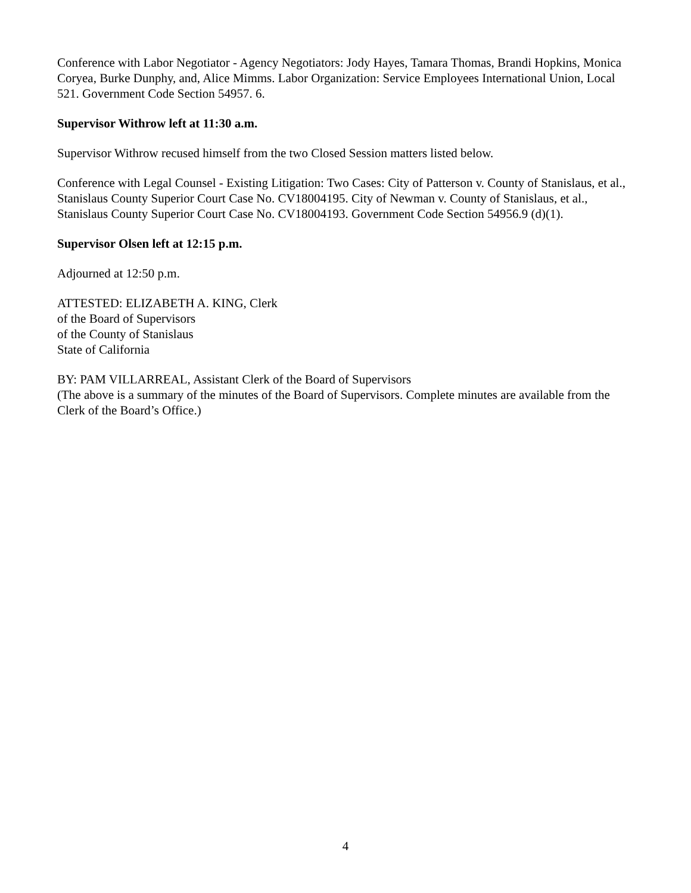Conference with Labor Negotiator - Agency Negotiators: Jody Hayes, Tamara Thomas, Brandi Hopkins, Monica Coryea, Burke Dunphy, and, Alice Mimms. Labor Organization: Service Employees International Union, Local 521. Government Code Section 54957. 6.
Supervisor Withrow left at 11:30 a.m.
Supervisor Withrow recused himself from the two Closed Session matters listed below.
Conference with Legal Counsel - Existing Litigation: Two Cases: City of Patterson v. County of Stanislaus, et al., Stanislaus County Superior Court Case No. CV18004195. City of Newman v. County of Stanislaus, et al., Stanislaus County Superior Court Case No. CV18004193. Government Code Section 54956.9 (d)(1).
Supervisor Olsen left at 12:15 p.m.
Adjourned at 12:50 p.m.
ATTESTED: ELIZABETH A. KING, Clerk
of the Board of Supervisors
of the County of Stanislaus
State of California
BY: PAM VILLARREAL, Assistant Clerk of the Board of Supervisors
(The above is a summary of the minutes of the Board of Supervisors. Complete minutes are available from the Clerk of the Board’s Office.)
4